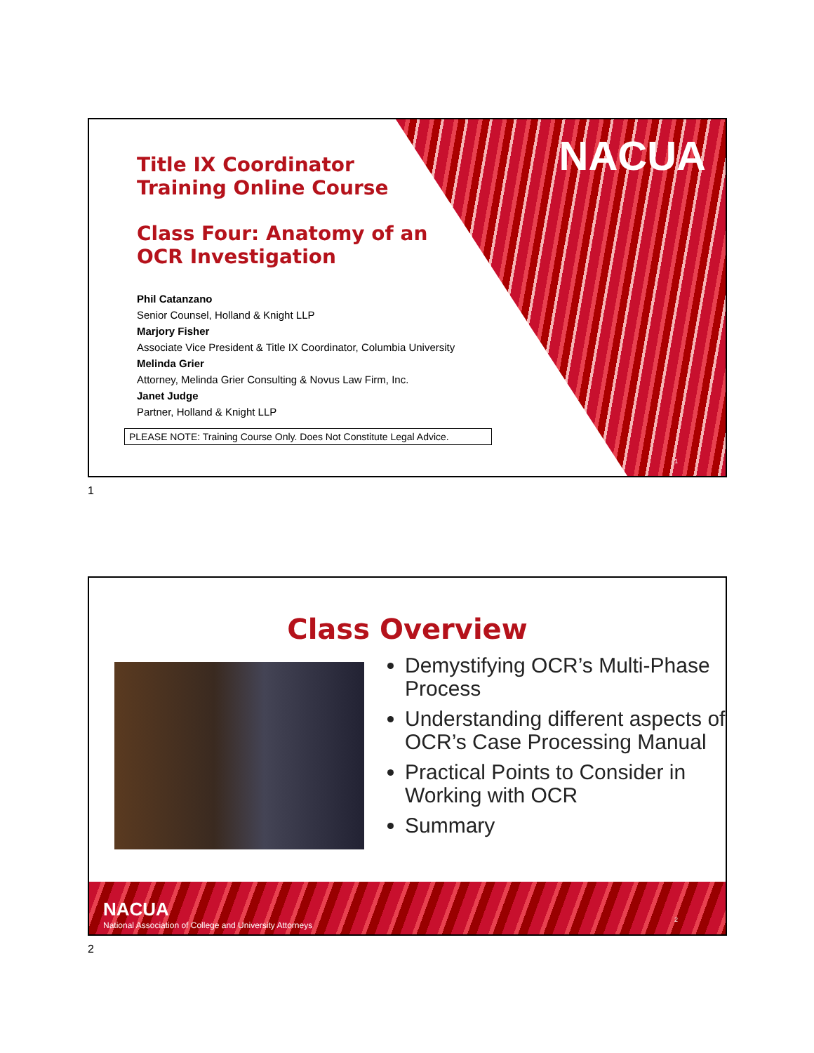NACUA
Title IX Coordinator
Training Online Course
Class Four: Anatomy of an
OCR Investigation
Phil Catanzano
Senior Counsel, Holland & Knight LLP
Marjory Fisher
Associate Vice President & Title IX Coordinator, Columbia University
Melinda Grier
Attorney, Melinda Grier Consulting & Novus Law Firm, Inc.
Janet Judge
Partner, Holland & Knight LLP
PLEASE NOTE: Training Course Only. Does Not Constitute Legal Advice.
1
1
Class Overview
Demystifying OCR’s Multi-Phase Process
Understanding different aspects of OCR’s Case Processing Manual
Practical Points to Consider in Working with OCR
Summary
NACUA
National Association of College and University Attorneys
2
2